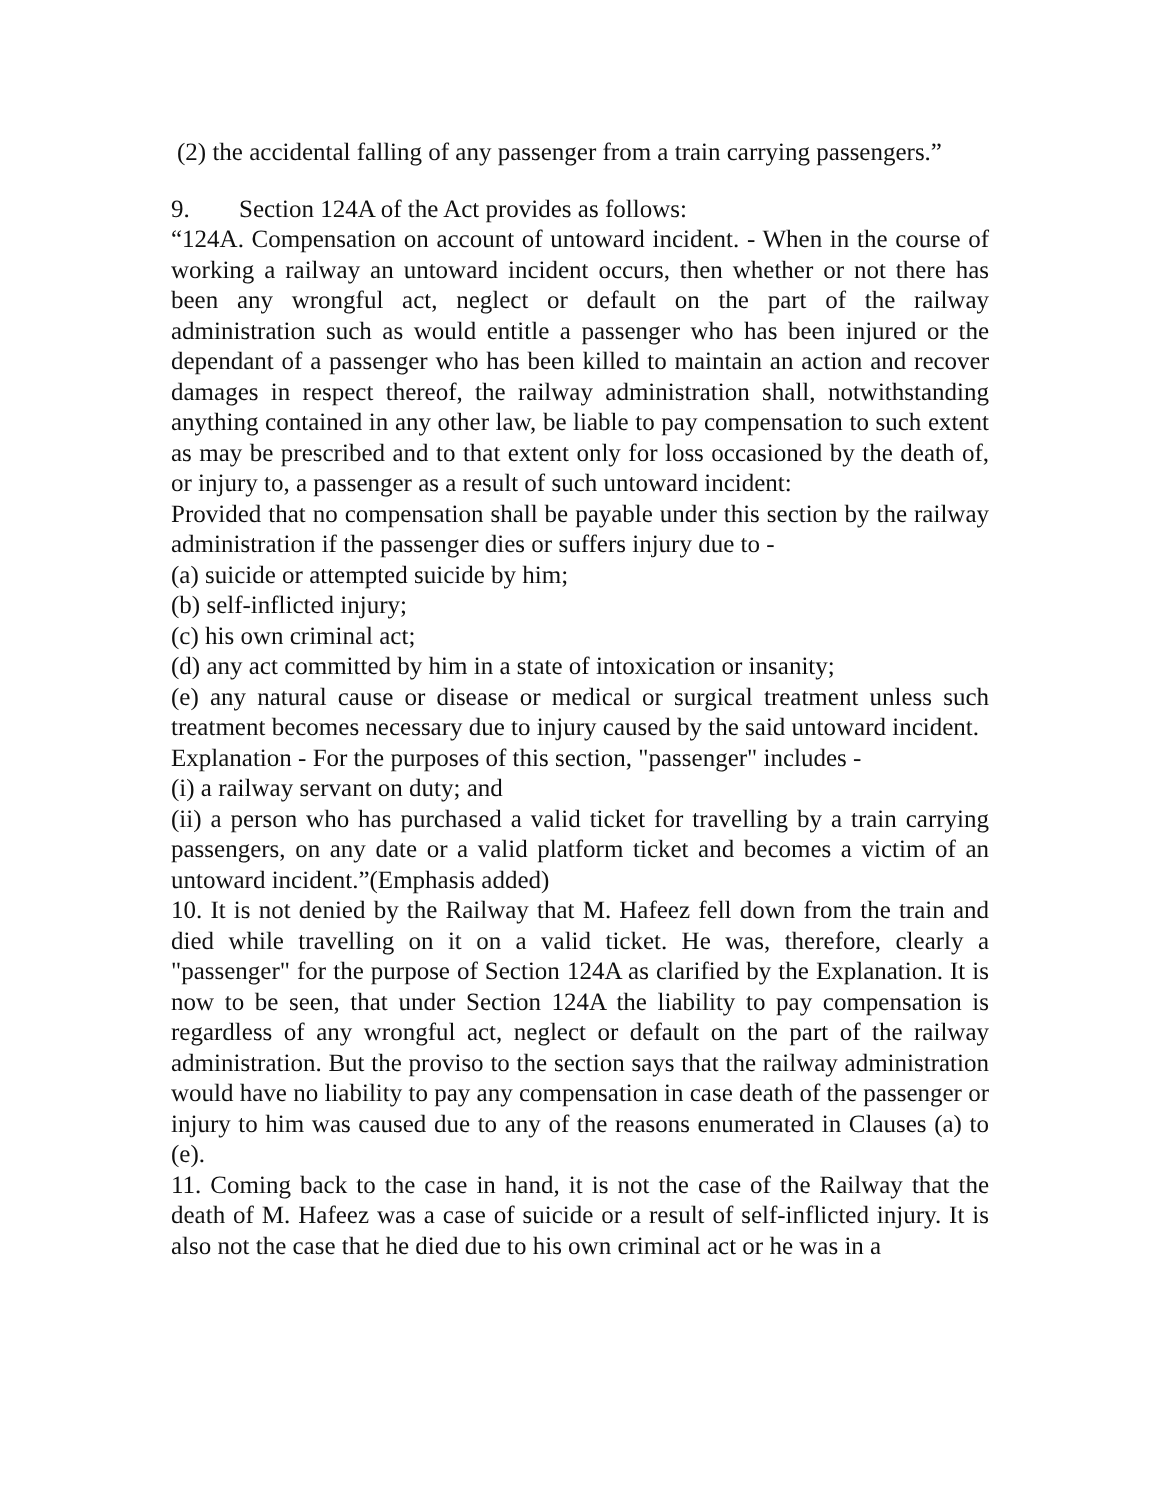(2) the accidental falling of any passenger from a train carrying passengers.”
9. Section 124A of the Act provides as follows:
“124A. Compensation on account of untoward incident. - When in the course of working a railway an untoward incident occurs, then whether or not there has been any wrongful act, neglect or default on the part of the railway administration such as would entitle a passenger who has been injured or the dependant of a passenger who has been killed to maintain an action and recover damages in respect thereof, the railway administration shall, notwithstanding anything contained in any other law, be liable to pay compensation to such extent as may be prescribed and to that extent only for loss occasioned by the death of, or injury to, a passenger as a result of such untoward incident:
Provided that no compensation shall be payable under this section by the railway administration if the passenger dies or suffers injury due to -
(a) suicide or attempted suicide by him;
(b) self-inflicted injury;
(c) his own criminal act;
(d) any act committed by him in a state of intoxication or insanity;
(e) any natural cause or disease or medical or surgical treatment unless such treatment becomes necessary due to injury caused by the said untoward incident.
Explanation - For the purposes of this section, "passenger" includes -
(i) a railway servant on duty; and
(ii) a person who has purchased a valid ticket for travelling by a train carrying passengers, on any date or a valid platform ticket and becomes a victim of an untoward incident.”(Emphasis added)
10. It is not denied by the Railway that M. Hafeez fell down from the train and died while travelling on it on a valid ticket. He was, therefore, clearly a "passenger" for the purpose of Section 124A as clarified by the Explanation. It is now to be seen, that under Section 124A the liability to pay compensation is regardless of any wrongful act, neglect or default on the part of the railway administration. But the proviso to the section says that the railway administration would have no liability to pay any compensation in case death of the passenger or injury to him was caused due to any of the reasons enumerated in Clauses (a) to (e).
11. Coming back to the case in hand, it is not the case of the Railway that the death of M. Hafeez was a case of suicide or a result of self-inflicted injury. It is also not the case that he died due to his own criminal act or he was in a